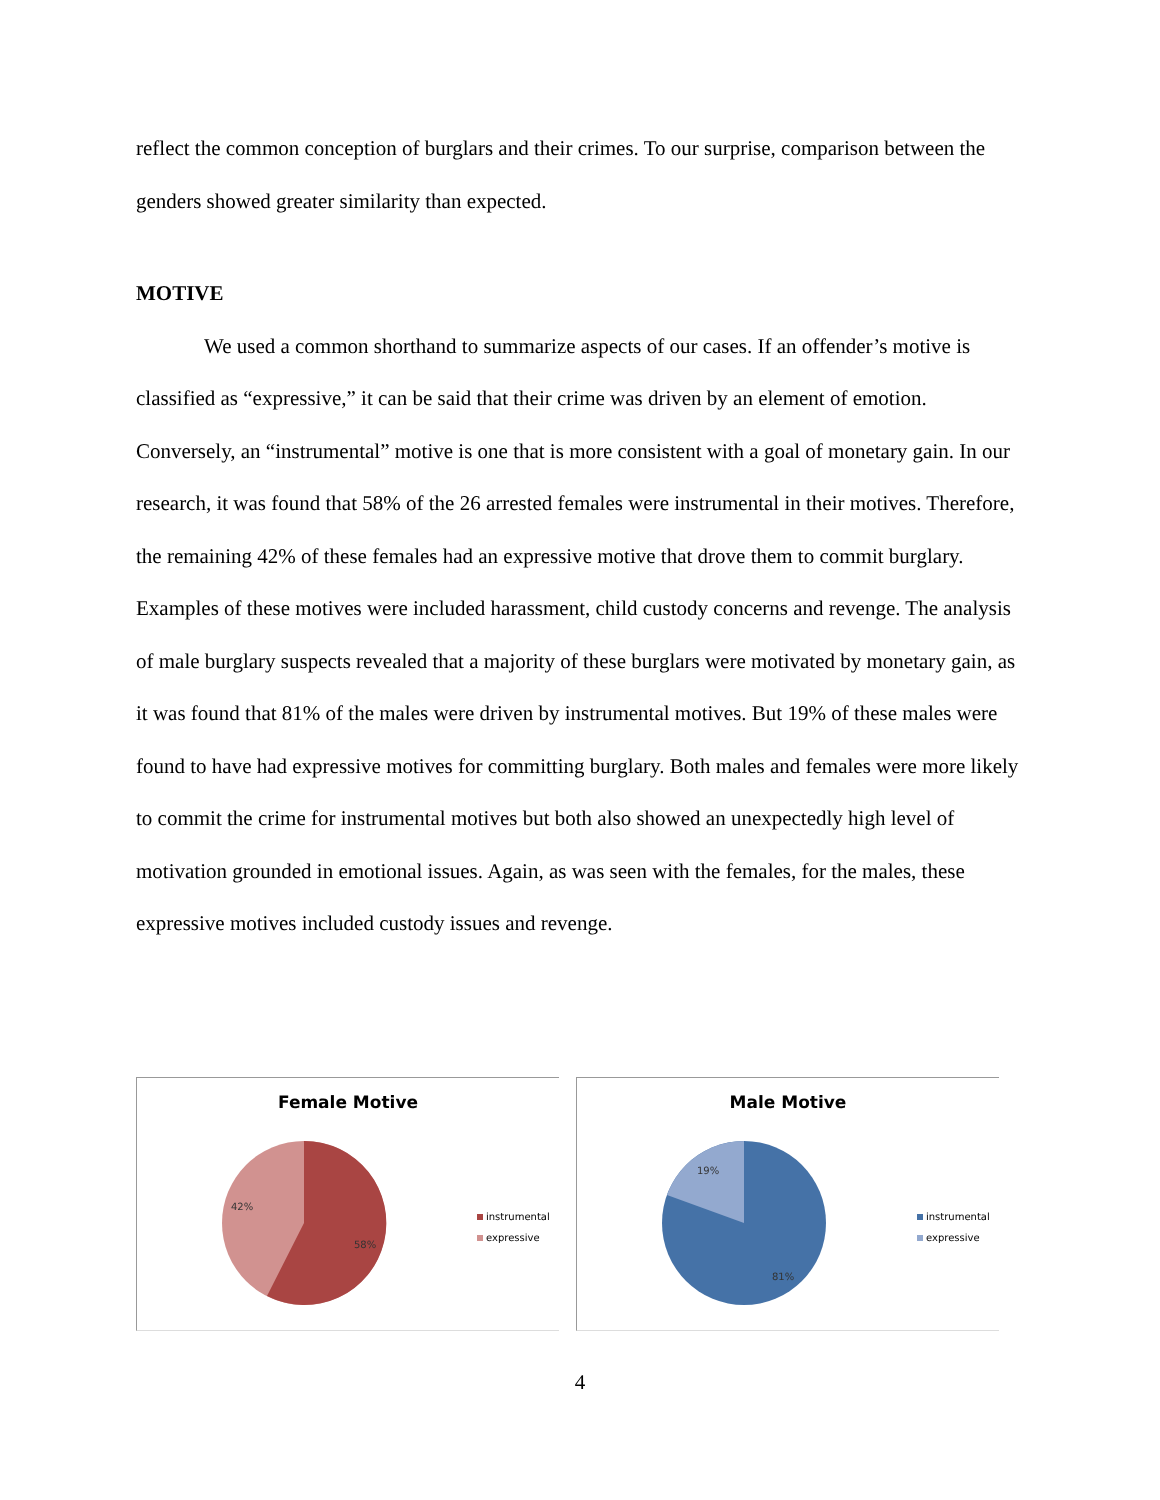reflect the common conception of burglars and their crimes. To our surprise, comparison between the genders showed greater similarity than expected.
MOTIVE
We used a common shorthand to summarize aspects of our cases. If an offender’s motive is classified as “expressive,” it can be said that their crime was driven by an element of emotion. Conversely, an “instrumental” motive is one that is more consistent with a goal of monetary gain. In our research, it was found that 58% of the 26 arrested females were instrumental in their motives. Therefore, the remaining 42% of these females had an expressive motive that drove them to commit burglary. Examples of these motives were included harassment, child custody concerns and revenge. The analysis of male burglary suspects revealed that a majority of these burglars were motivated by monetary gain, as it was found that 81% of the males were driven by instrumental motives. But 19% of these males were found to have had expressive motives for committing burglary. Both males and females were more likely to commit the crime for instrumental motives but both also showed an unexpectedly high level of motivation grounded in emotional issues. Again, as was seen with the females, for the males, these expressive motives included custody issues and revenge.
Female Motive
42%
58%
instrumental
expressive
Male Motive
19%
81%
instrumental
expressive
4